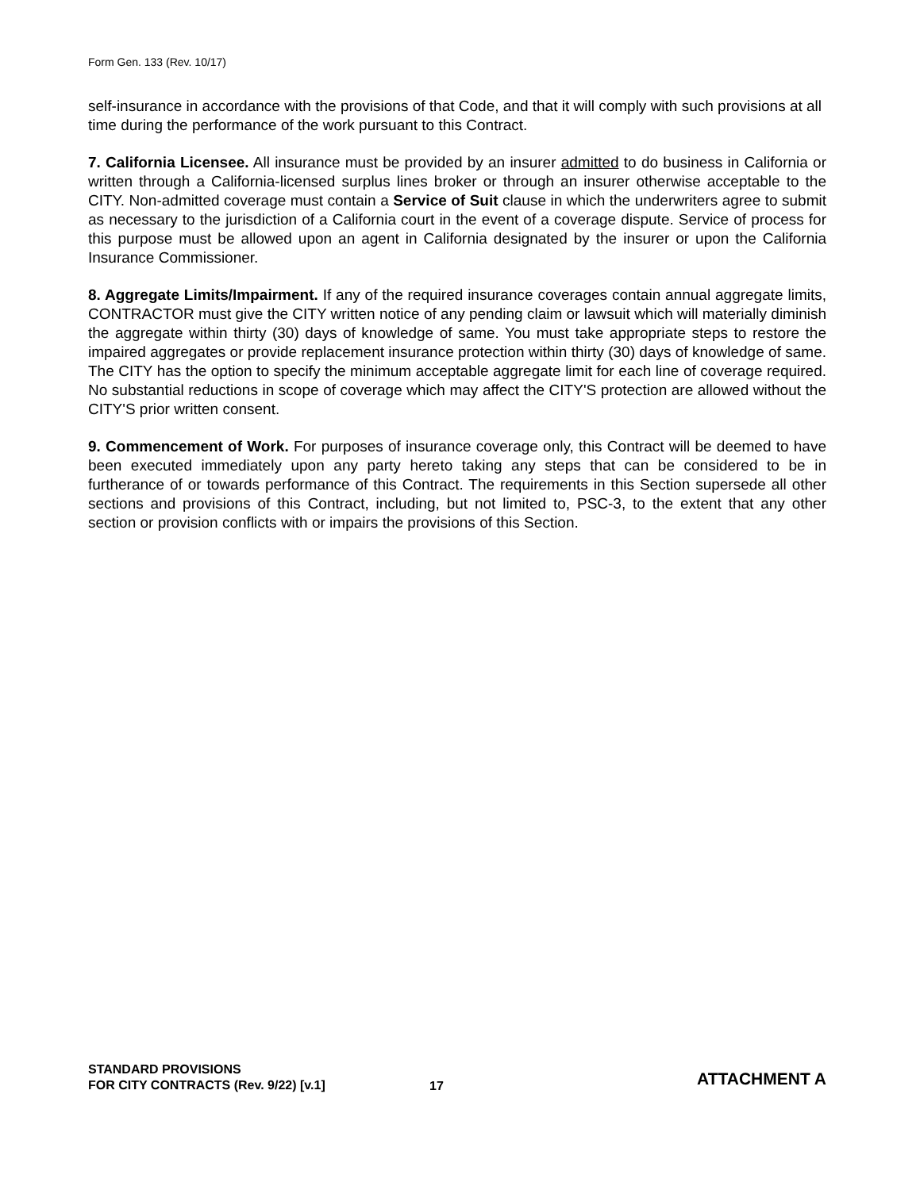Form Gen. 133 (Rev. 10/17)
self-insurance in accordance with the provisions of that Code, and that it will comply with such provisions at all time during the performance of the work pursuant to this Contract.
7. California Licensee. All insurance must be provided by an insurer admitted to do business in California or written through a California-licensed surplus lines broker or through an insurer otherwise acceptable to the CITY. Non-admitted coverage must contain a Service of Suit clause in which the underwriters agree to submit as necessary to the jurisdiction of a California court in the event of a coverage dispute. Service of process for this purpose must be allowed upon an agent in California designated by the insurer or upon the California Insurance Commissioner.
8. Aggregate Limits/Impairment. If any of the required insurance coverages contain annual aggregate limits, CONTRACTOR must give the CITY written notice of any pending claim or lawsuit which will materially diminish the aggregate within thirty (30) days of knowledge of same. You must take appropriate steps to restore the impaired aggregates or provide replacement insurance protection within thirty (30) days of knowledge of same. The CITY has the option to specify the minimum acceptable aggregate limit for each line of coverage required. No substantial reductions in scope of coverage which may affect the CITY'S protection are allowed without the CITY'S prior written consent.
9. Commencement of Work. For purposes of insurance coverage only, this Contract will be deemed to have been executed immediately upon any party hereto taking any steps that can be considered to be in furtherance of or towards performance of this Contract. The requirements in this Section supersede all other sections and provisions of this Contract, including, but not limited to, PSC-3, to the extent that any other section or provision conflicts with or impairs the provisions of this Section.
STANDARD PROVISIONS
FOR CITY CONTRACTS (Rev. 9/22) [v.1]
17
ATTACHMENT A